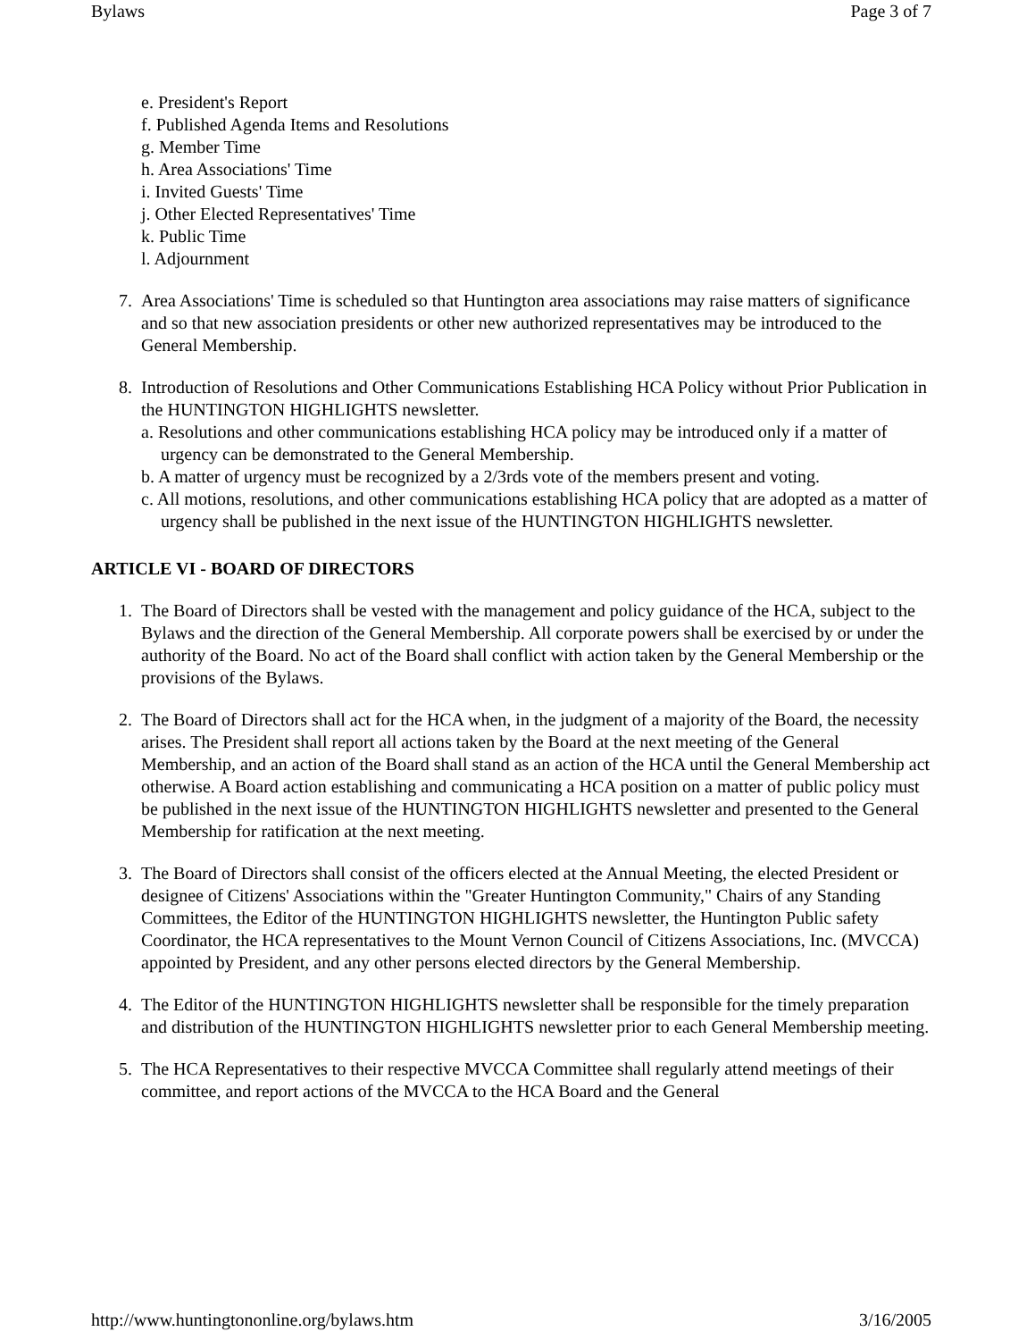Bylaws Page 3 of 7
e. President's Report
f. Published Agenda Items and Resolutions
g. Member Time
h. Area Associations' Time
i. Invited Guests' Time
j. Other Elected Representatives' Time
k. Public Time
l. Adjournment
7. Area Associations' Time is scheduled so that Huntington area associations may raise matters of significance and so that new association presidents or other new authorized representatives may be introduced to the General Membership.
8. Introduction of Resolutions and Other Communications Establishing HCA Policy without Prior Publication in the HUNTINGTON HIGHLIGHTS newsletter.
a. Resolutions and other communications establishing HCA policy may be introduced only if a matter of
urgency can be demonstrated to the General Membership.
b. A matter of urgency must be recognized by a 2/3rds vote of the members present and voting.
c. All motions, resolutions, and other communications establishing HCA policy that are adopted as a matter of
urgency shall be published in the next issue of the HUNTINGTON HIGHLIGHTS newsletter.
ARTICLE VI - BOARD OF DIRECTORS
1. The Board of Directors shall be vested with the management and policy guidance of the HCA, subject to the Bylaws and the direction of the General Membership. All corporate powers shall be exercised by or under the authority of the Board. No act of the Board shall conflict with action taken by the General Membership or the provisions of the Bylaws.
2. The Board of Directors shall act for the HCA when, in the judgment of a majority of the Board, the necessity arises. The President shall report all actions taken by the Board at the next meeting of the General Membership, and an action of the Board shall stand as an action of the HCA until the General Membership act otherwise. A Board action establishing and communicating a HCA position on a matter of public policy must be published in the next issue of the HUNTINGTON HIGHLIGHTS newsletter and presented to the General Membership for ratification at the next meeting.
3. The Board of Directors shall consist of the officers elected at the Annual Meeting, the elected President or designee of Citizens' Associations within the "Greater Huntington Community," Chairs of any Standing Committees, the Editor of the HUNTINGTON HIGHLIGHTS newsletter, the Huntington Public safety Coordinator, the HCA representatives to the Mount Vernon Council of Citizens Associations, Inc. (MVCCA) appointed by President, and any other persons elected directors by the General Membership.
4. The Editor of the HUNTINGTON HIGHLIGHTS newsletter shall be responsible for the timely preparation and distribution of the HUNTINGTON HIGHLIGHTS newsletter prior to each General Membership meeting.
5. The HCA Representatives to their respective MVCCA Committee shall regularly attend meetings of their committee, and report actions of the MVCCA to the HCA Board and the General
http://www.huntingtononline.org/bylaws.htm 3/16/2005